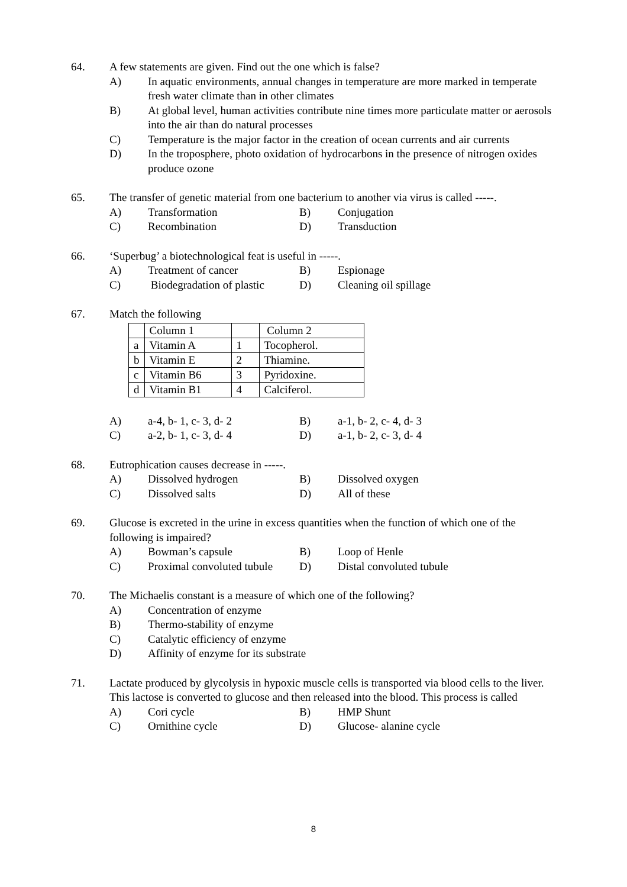64. A few statements are given. Find out the one which is false?
A) In aquatic environments, annual changes in temperature are more marked in temperate fresh water climate than in other climates
B) At global level, human activities contribute nine times more particulate matter or aerosols into the air than do natural processes
C) Temperature is the major factor in the creation of ocean currents and air currents
D) In the troposphere, photo oxidation of hydrocarbons in the presence of nitrogen oxides produce ozone
65. The transfer of genetic material from one bacterium to another via virus is called -----.
A)
Transformation
B)
Conjugation
C)
Recombination
D)
Transduction
66. ‘Superbug’ a biotechnological feat is useful in -----.
A)
Treatment of cancer
B)
Espionage
C)
Biodegradation of plastic
D)
Cleaning oil spillage
67. Match the following
| | Column 1 | | Column 2 |
| a | Vitamin A | 1 | Tocopherol. |
| b | Vitamin E | 2 | Thiamine. |
| c | Vitamin B6 | 3 | Pyridoxine. |
| d | Vitamin B1 | 4 | Calciferol. |
A)
a-4, b- 1, c- 3, d- 2
B)
a-1, b- 2, c- 4, d- 3
C)
a-2, b- 1, c- 3, d- 4
D)
a-1, b- 2, c- 3, d- 4
68. Eutrophication causes decrease in -----.
A)
Dissolved hydrogen
B)
Dissolved oxygen
C)
Dissolved salts
D)
All of these
69. Glucose is excreted in the urine in excess quantities when the function of which one of the following is impaired?
A)
Bowman’s capsule
B)
Loop of Henle
C)
Proximal convoluted tubule
D)
Distal convoluted tubule
70. The Michaelis constant is a measure of which one of the following?
A) Concentration of enzyme
B) Thermo-stability of enzyme
C) Catalytic efficiency of enzyme
D) Affinity of enzyme for its substrate
71. Lactate produced by glycolysis in hypoxic muscle cells is transported via blood cells to the liver. This lactose is converted to glucose and then released into the blood. This process is called
A)
Cori cycle
B)
HMP Shunt
C)
Ornithine cycle
D)
Glucose- alanine cycle
8